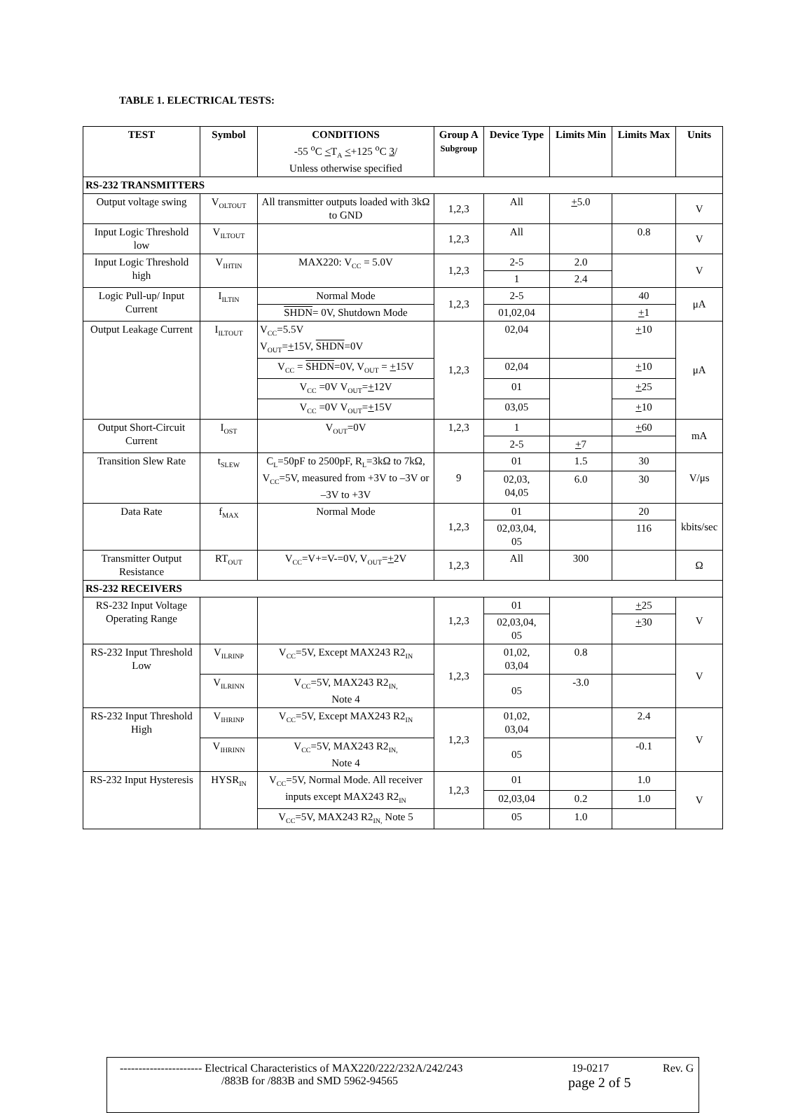TABLE 1. ELECTRICAL TESTS:
| TEST | Symbol | CONDITIONS -55 <sup>o</sup>C < T<sub>A</sub> < +125 <sup>o</sup>C 3 / Unless otherwise specified | Group A Subgroup | Device Type | Limits Min | Limits Max | Units |
| --- | --- | --- | --- | --- | --- | --- | --- |
| RS-232 TRANSMITTERS | | | | | | | |
| Output voltage swing | V<sub>OLTOUT</sub> | All transmitter outputs loaded with 3kΩ to GND | 1,2,3 | All | + 5.0 | | V |
| Input Logic Threshold low | V<sub>ILTOUT</sub> | | 1,2,3 | All | | 0.8 | V |
| Input Logic Threshold high | V<sub>IHTIN</sub> | MAX220: V<sub>CC</sub> = 5.0V | 1,2,3 | 2-5 | 2.0 | | V |
| | | | | 1 | 2.4 | | |
| Logic Pull-up/ Input Current | I<sub>ILTIN</sub> | Normal Mode | 1,2,3 | 2-5 | | 40 | μA |
| | | SHDN = 0V, Shutdown Mode | | 01,02,04 | | + 1 | |
| Output Leakage Current | I<sub>ILTOUT</sub> | V<sub>CC</sub>=5.5V V<sub>OUT</sub>= + 15V, SHDN =0V | 1,2,3 | 02,04 | | + 10 | μA |
| | | V<sub>CC</sub> = SHDN =0V, V<sub>OUT</sub> = + 15V | | 02,04 | | + 10 | |
| | | V<sub>CC</sub> =0V V<sub>OUT</sub>= + 12V | | 01 | | + 25 | |
| | | V<sub>CC</sub> =0V V<sub>OUT</sub>= + 15V | | 03,05 | | + 10 | |
| Output Short-Circuit Current | I<sub>OST</sub> | V<sub>OUT</sub>=0V | 1,2,3 | 1 | | + 60 | mA |
| | | | | 2-5 | + 7 | | |
| Transition Slew Rate | t<sub>SLEW</sub> | C<sub>L</sub>=50pF to 2500pF, R<sub>L</sub>=3kΩ to 7kΩ, V<sub>CC</sub>=5V, measured from +3V to –3V or –3V to +3V | 9 | 01 | 1.5 | 30 | V/μs |
| | | | | 02,03, 04,05 | 6.0 | 30 | |
| Data Rate | f<sub>MAX</sub> | Normal Mode | 1,2,3 | 01 | | 20 | kbits/sec |
| | | | | 02,03,04, 05 | | 116 | |
| Transmitter Output Resistance | RT<sub>OUT</sub> | V<sub>CC</sub>=V+=V-=0V, V<sub>OUT</sub>= + 2V | 1,2,3 | All | 300 | | Ω |
| RS-232 RECEIVERS | | | | | | | |
| RS-232 Input Voltage Operating Range | | | 1,2,3 | 01 | | + 25 | V |
| | | | | 02,03,04, 05 | | + 30 | |
| RS-232 Input Threshold Low | V<sub>ILRINP</sub> | V<sub>CC</sub>=5V, Except MAX243 R2<sub>IN</sub> | 1,2,3 | 01,02, 03,04 | 0.8 | | V |
| | V<sub>ILRINN</sub> | V<sub>CC</sub>=5V, MAX243 R2<sub>IN,</sub> Note 4 | | 05 | -3.0 | | |
| RS-232 Input Threshold High | V<sub>IHRINP</sub> | V<sub>CC</sub>=5V, Except MAX243 R2<sub>IN</sub> | 1,2,3 | 01,02, 03,04 | | 2.4 | V |
| | V<sub>IHRINN</sub> | V<sub>CC</sub>=5V, MAX243 R2<sub>IN,</sub> Note 4 | | 05 | | -0.1 | |
| RS-232 Input Hysteresis | HYSR<sub>IN</sub> | V<sub>CC</sub>=5V, Normal Mode. All receiver inputs except MAX243 R2<sub>IN</sub> | 1,2,3 | 01 | | 1.0 | V |
| | | | | 02,03,04 | 0.2 | 1.0 | |
| | | V<sub>CC</sub>=5V, MAX243 R2<sub>IN,</sub> Note 5 | | 05 | 1.0 | | |
---------------------- Electrical Characteristics of MAX220/222/232A/242/243 19-0217 Rev. G
/883B for /883B and SMD 5962-94565 page 2 of 5